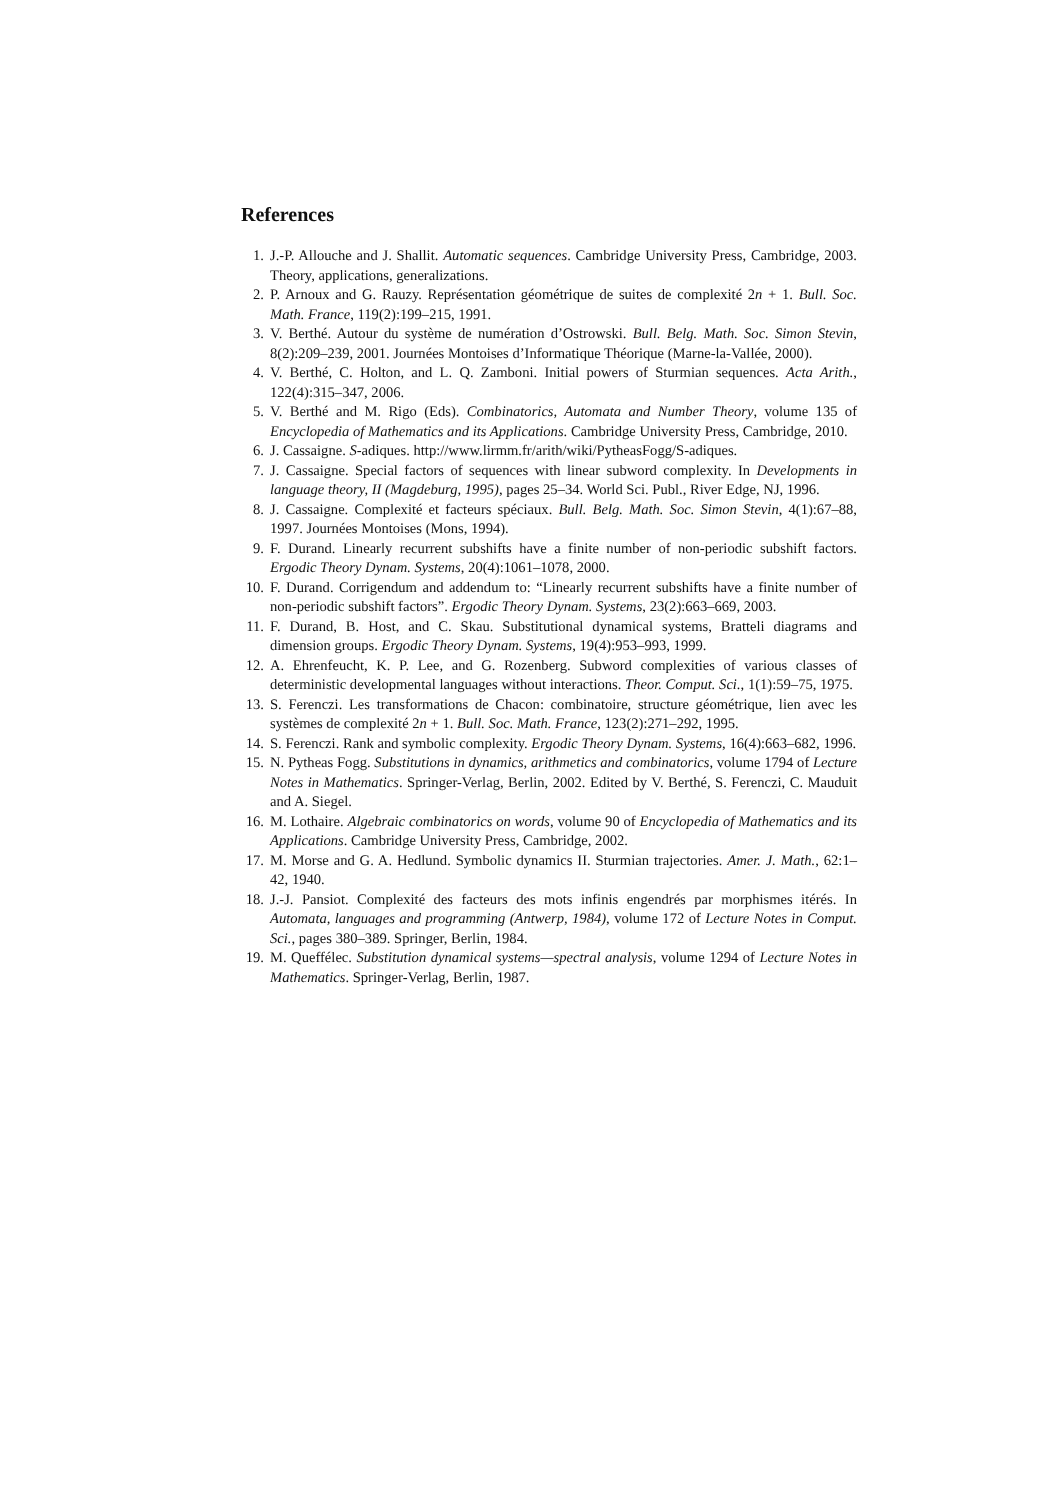References
1. J.-P. Allouche and J. Shallit. Automatic sequences. Cambridge University Press, Cambridge, 2003. Theory, applications, generalizations.
2. P. Arnoux and G. Rauzy. Représentation géométrique de suites de complexité 2n + 1. Bull. Soc. Math. France, 119(2):199–215, 1991.
3. V. Berthé. Autour du système de numération d’Ostrowski. Bull. Belg. Math. Soc. Simon Stevin, 8(2):209–239, 2001. Journées Montoises d’Informatique Théorique (Marne-la-Vallée, 2000).
4. V. Berthé, C. Holton, and L. Q. Zamboni. Initial powers of Sturmian sequences. Acta Arith., 122(4):315–347, 2006.
5. V. Berthé and M. Rigo (Eds). Combinatorics, Automata and Number Theory, volume 135 of Encyclopedia of Mathematics and its Applications. Cambridge University Press, Cambridge, 2010.
6. J. Cassaigne. S-adiques. http://www.lirmm.fr/arith/wiki/PytheasFogg/S-adiques.
7. J. Cassaigne. Special factors of sequences with linear subword complexity. In Developments in language theory, II (Magdeburg, 1995), pages 25–34. World Sci. Publ., River Edge, NJ, 1996.
8. J. Cassaigne. Complexité et facteurs spéciaux. Bull. Belg. Math. Soc. Simon Stevin, 4(1):67–88, 1997. Journées Montoises (Mons, 1994).
9. F. Durand. Linearly recurrent subshifts have a finite number of non-periodic subshift factors. Ergodic Theory Dynam. Systems, 20(4):1061–1078, 2000.
10. F. Durand. Corrigendum and addendum to: “Linearly recurrent subshifts have a finite number of non-periodic subshift factors”. Ergodic Theory Dynam. Systems, 23(2):663–669, 2003.
11. F. Durand, B. Host, and C. Skau. Substitutional dynamical systems, Bratteli diagrams and dimension groups. Ergodic Theory Dynam. Systems, 19(4):953–993, 1999.
12. A. Ehrenfeucht, K. P. Lee, and G. Rozenberg. Subword complexities of various classes of deterministic developmental languages without interactions. Theor. Comput. Sci., 1(1):59–75, 1975.
13. S. Ferenczi. Les transformations de Chacon: combinatoire, structure géométrique, lien avec les systèmes de complexité 2n + 1. Bull. Soc. Math. France, 123(2):271–292, 1995.
14. S. Ferenczi. Rank and symbolic complexity. Ergodic Theory Dynam. Systems, 16(4):663–682, 1996.
15. N. Pytheas Fogg. Substitutions in dynamics, arithmetics and combinatorics, volume 1794 of Lecture Notes in Mathematics. Springer-Verlag, Berlin, 2002. Edited by V. Berthé, S. Ferenczi, C. Mauduit and A. Siegel.
16. M. Lothaire. Algebraic combinatorics on words, volume 90 of Encyclopedia of Mathematics and its Applications. Cambridge University Press, Cambridge, 2002.
17. M. Morse and G. A. Hedlund. Symbolic dynamics II. Sturmian trajectories. Amer. J. Math., 62:1–42, 1940.
18. J.-J. Pansiot. Complexité des facteurs des mots infinis engendrés par morphismes itérés. In Automata, languages and programming (Antwerp, 1984), volume 172 of Lecture Notes in Comput. Sci., pages 380–389. Springer, Berlin, 1984.
19. M. Queffélec. Substitution dynamical systems—spectral analysis, volume 1294 of Lecture Notes in Mathematics. Springer-Verlag, Berlin, 1987.